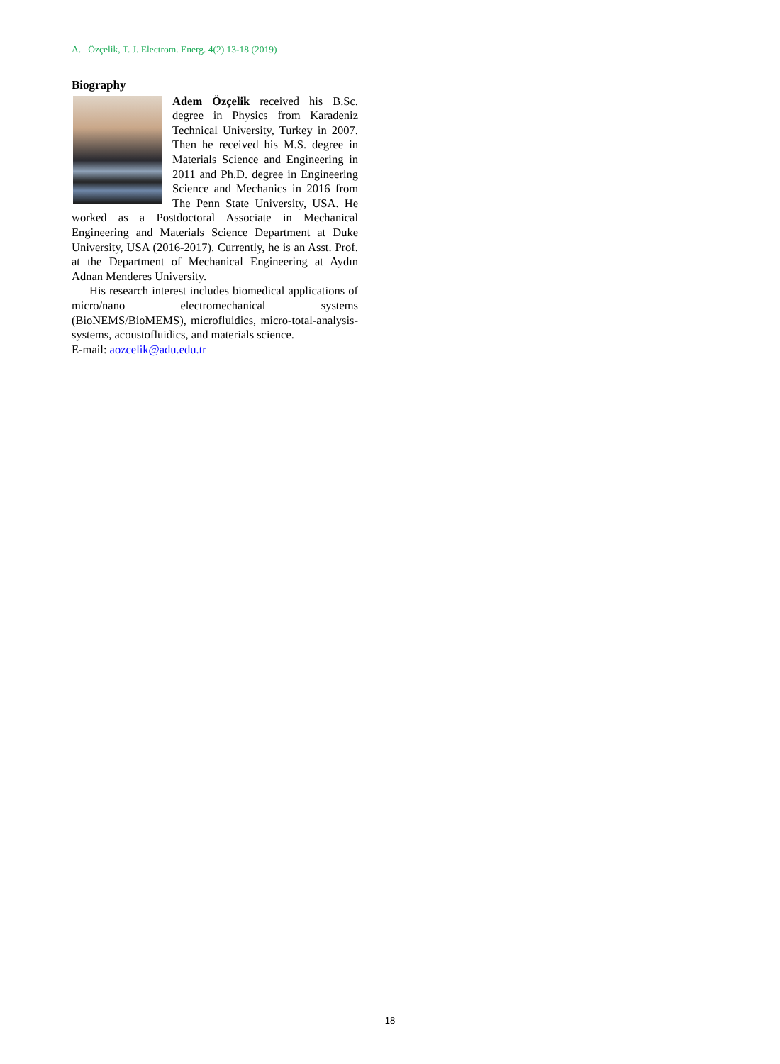A. Özçelik, T. J. Electrom. Energ. 4(2) 13-18 (2019)
Biography
Adem Özçelik received his B.Sc. degree in Physics from Karadeniz Technical University, Turkey in 2007. Then he received his M.S. degree in Materials Science and Engineering in 2011 and Ph.D. degree in Engineering Science and Mechanics in 2016 from The Penn State University, USA. He worked as a Postdoctoral Associate in Mechanical Engineering and Materials Science Department at Duke University, USA (2016-2017). Currently, he is an Asst. Prof. at the Department of Mechanical Engineering at Aydın Adnan Menderes University.
His research interest includes biomedical applications of micro/nano electromechanical systems (BioNEMS/BioMEMS), microfluidics, micro-total-analysis-systems, acoustofluidics, and materials science.
E-mail: aozcelik@adu.edu.tr
18